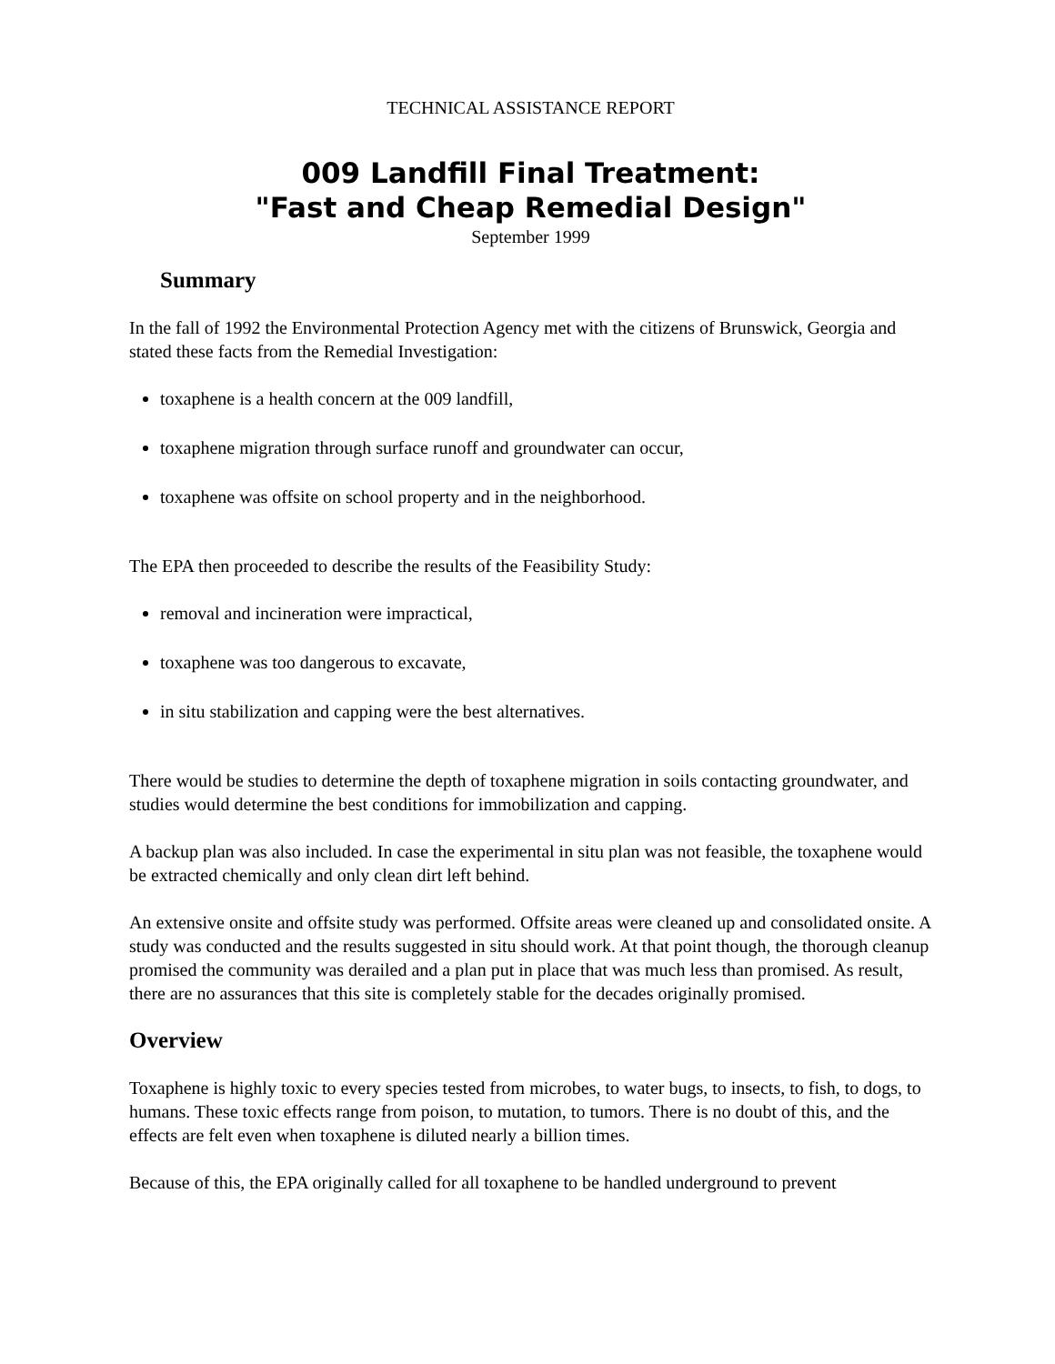TECHNICAL ASSISTANCE REPORT
009 Landfill Final Treatment:
"Fast and Cheap Remedial Design"
September 1999
Summary
In the fall of 1992 the Environmental Protection Agency met with the citizens of Brunswick, Georgia and stated these facts from the Remedial Investigation:
toxaphene is a health concern at the 009 landfill,
toxaphene migration through surface runoff and groundwater can occur,
toxaphene was offsite on school property and in the neighborhood.
The EPA then proceeded to describe the results of the Feasibility Study:
removal and incineration were impractical,
toxaphene was too dangerous to excavate,
in situ stabilization and capping were the best alternatives.
There would be studies to determine the depth of toxaphene migration in soils contacting groundwater, and studies would determine the best conditions for immobilization and capping.
A backup plan was also included. In case the experimental in situ plan was not feasible, the toxaphene would be extracted chemically and only clean dirt left behind.
An extensive onsite and offsite study was performed. Offsite areas were cleaned up and consolidated onsite. A study was conducted and the results suggested in situ should work. At that point though, the thorough cleanup promised the community was derailed and a plan put in place that was much less than promised. As result, there are no assurances that this site is completely stable for the decades originally promised.
Overview
Toxaphene is highly toxic to every species tested from microbes, to water bugs, to insects, to fish, to dogs, to humans. These toxic effects range from poison, to mutation, to tumors. There is no doubt of this, and the effects are felt even when toxaphene is diluted nearly a billion times.
Because of this, the EPA originally called for all toxaphene to be handled underground to prevent